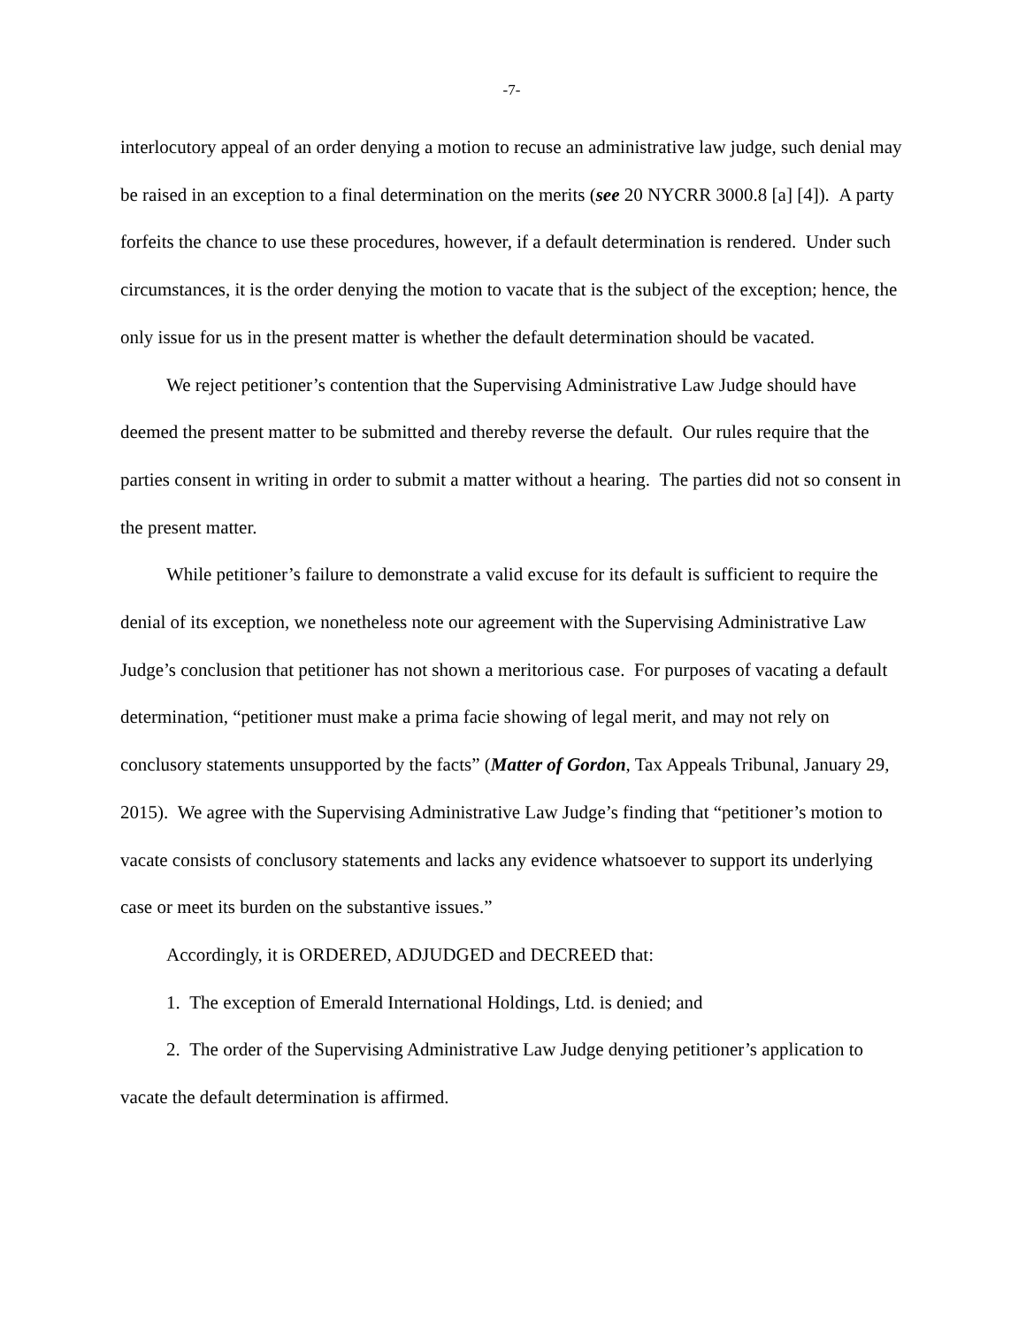-7-
interlocutory appeal of an order denying a motion to recuse an administrative law judge, such denial may be raised in an exception to a final determination on the merits (see 20 NYCRR 3000.8 [a] [4]). A party forfeits the chance to use these procedures, however, if a default determination is rendered. Under such circumstances, it is the order denying the motion to vacate that is the subject of the exception; hence, the only issue for us in the present matter is whether the default determination should be vacated.
We reject petitioner’s contention that the Supervising Administrative Law Judge should have deemed the present matter to be submitted and thereby reverse the default. Our rules require that the parties consent in writing in order to submit a matter without a hearing. The parties did not so consent in the present matter.
While petitioner’s failure to demonstrate a valid excuse for its default is sufficient to require the denial of its exception, we nonetheless note our agreement with the Supervising Administrative Law Judge’s conclusion that petitioner has not shown a meritorious case. For purposes of vacating a default determination, “petitioner must make a prima facie showing of legal merit, and may not rely on conclusory statements unsupported by the facts” (Matter of Gordon, Tax Appeals Tribunal, January 29, 2015). We agree with the Supervising Administrative Law Judge’s finding that “petitioner’s motion to vacate consists of conclusory statements and lacks any evidence whatsoever to support its underlying case or meet its burden on the substantive issues.”
Accordingly, it is ORDERED, ADJUDGED and DECREED that:
1. The exception of Emerald International Holdings, Ltd. is denied; and
2. The order of the Supervising Administrative Law Judge denying petitioner’s application to vacate the default determination is affirmed.